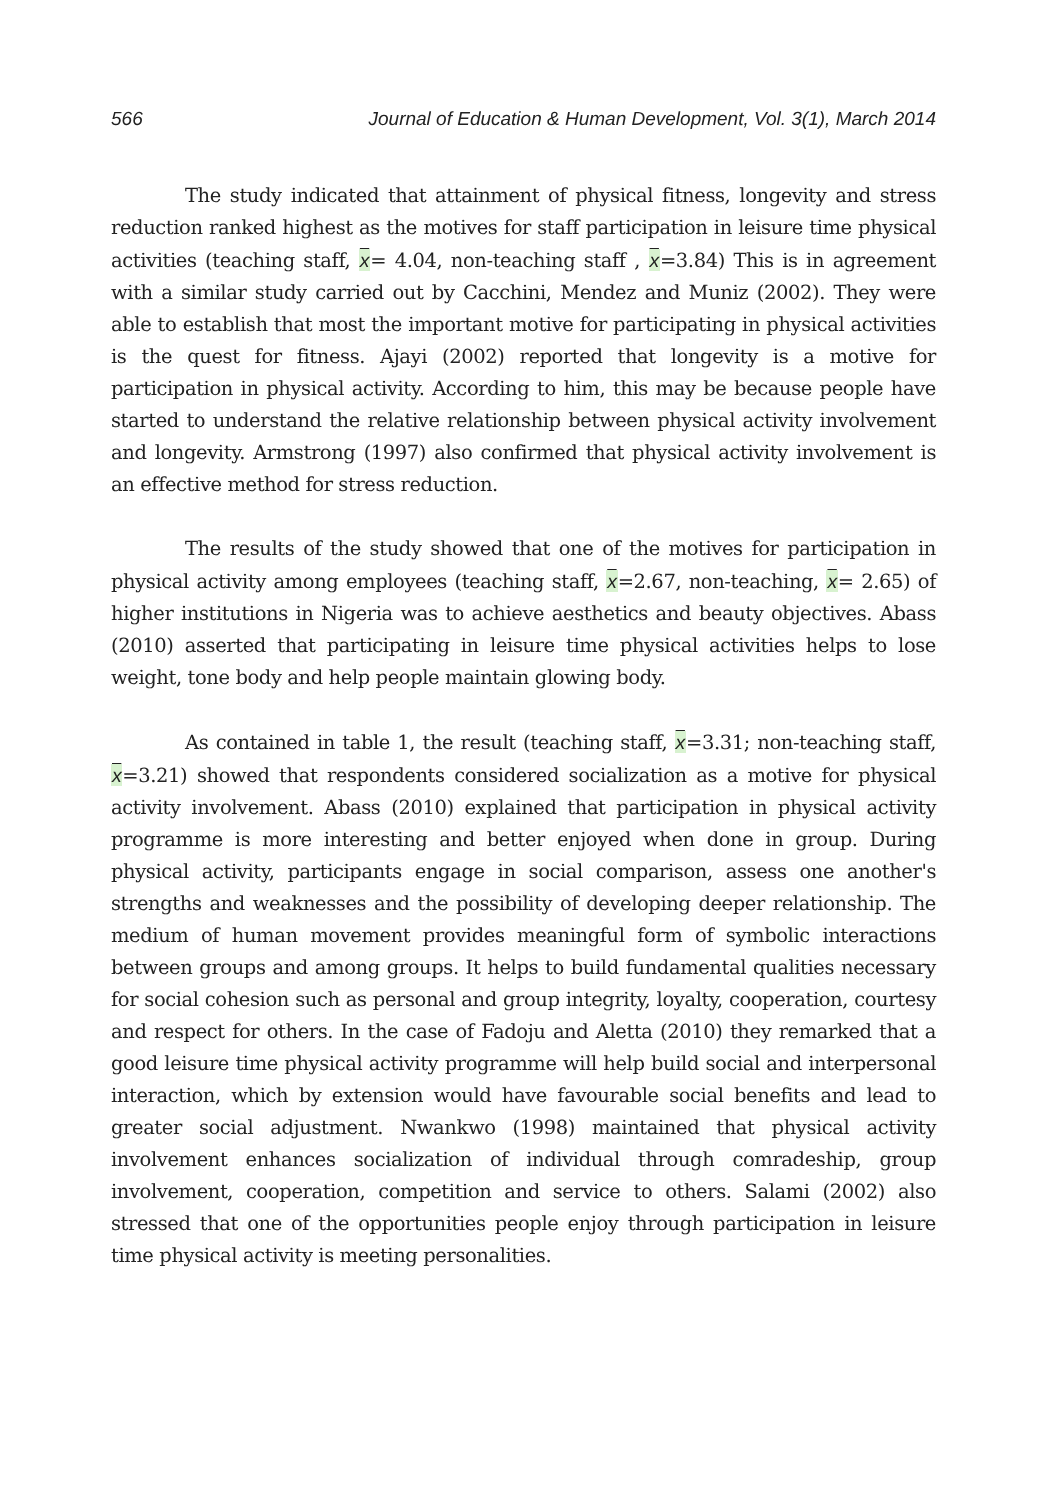566 Journal of Education & Human Development, Vol. 3(1), March 2014
The study indicated that attainment of physical fitness, longevity and stress reduction ranked highest as the motives for staff participation in leisure time physical activities (teaching staff, x= 4.04, non-teaching staff , x=3.84) This is in agreement with a similar study carried out by Cacchini, Mendez and Muniz (2002). They were able to establish that most the important motive for participating in physical activities is the quest for fitness. Ajayi (2002) reported that longevity is a motive for participation in physical activity. According to him, this may be because people have started to understand the relative relationship between physical activity involvement and longevity. Armstrong (1997) also confirmed that physical activity involvement is an effective method for stress reduction.
The results of the study showed that one of the motives for participation in physical activity among employees (teaching staff, x=2.67, non-teaching, x= 2.65) of higher institutions in Nigeria was to achieve aesthetics and beauty objectives. Abass (2010) asserted that participating in leisure time physical activities helps to lose weight, tone body and help people maintain glowing body.
As contained in table 1, the result (teaching staff, x=3.31; non-teaching staff, x=3.21) showed that respondents considered socialization as a motive for physical activity involvement. Abass (2010) explained that participation in physical activity programme is more interesting and better enjoyed when done in group. During physical activity, participants engage in social comparison, assess one another's strengths and weaknesses and the possibility of developing deeper relationship. The medium of human movement provides meaningful form of symbolic interactions between groups and among groups. It helps to build fundamental qualities necessary for social cohesion such as personal and group integrity, loyalty, cooperation, courtesy and respect for others. In the case of Fadoju and Aletta (2010) they remarked that a good leisure time physical activity programme will help build social and interpersonal interaction, which by extension would have favourable social benefits and lead to greater social adjustment. Nwankwo (1998) maintained that physical activity involvement enhances socialization of individual through comradeship, group involvement, cooperation, competition and service to others. Salami (2002) also stressed that one of the opportunities people enjoy through participation in leisure time physical activity is meeting personalities.